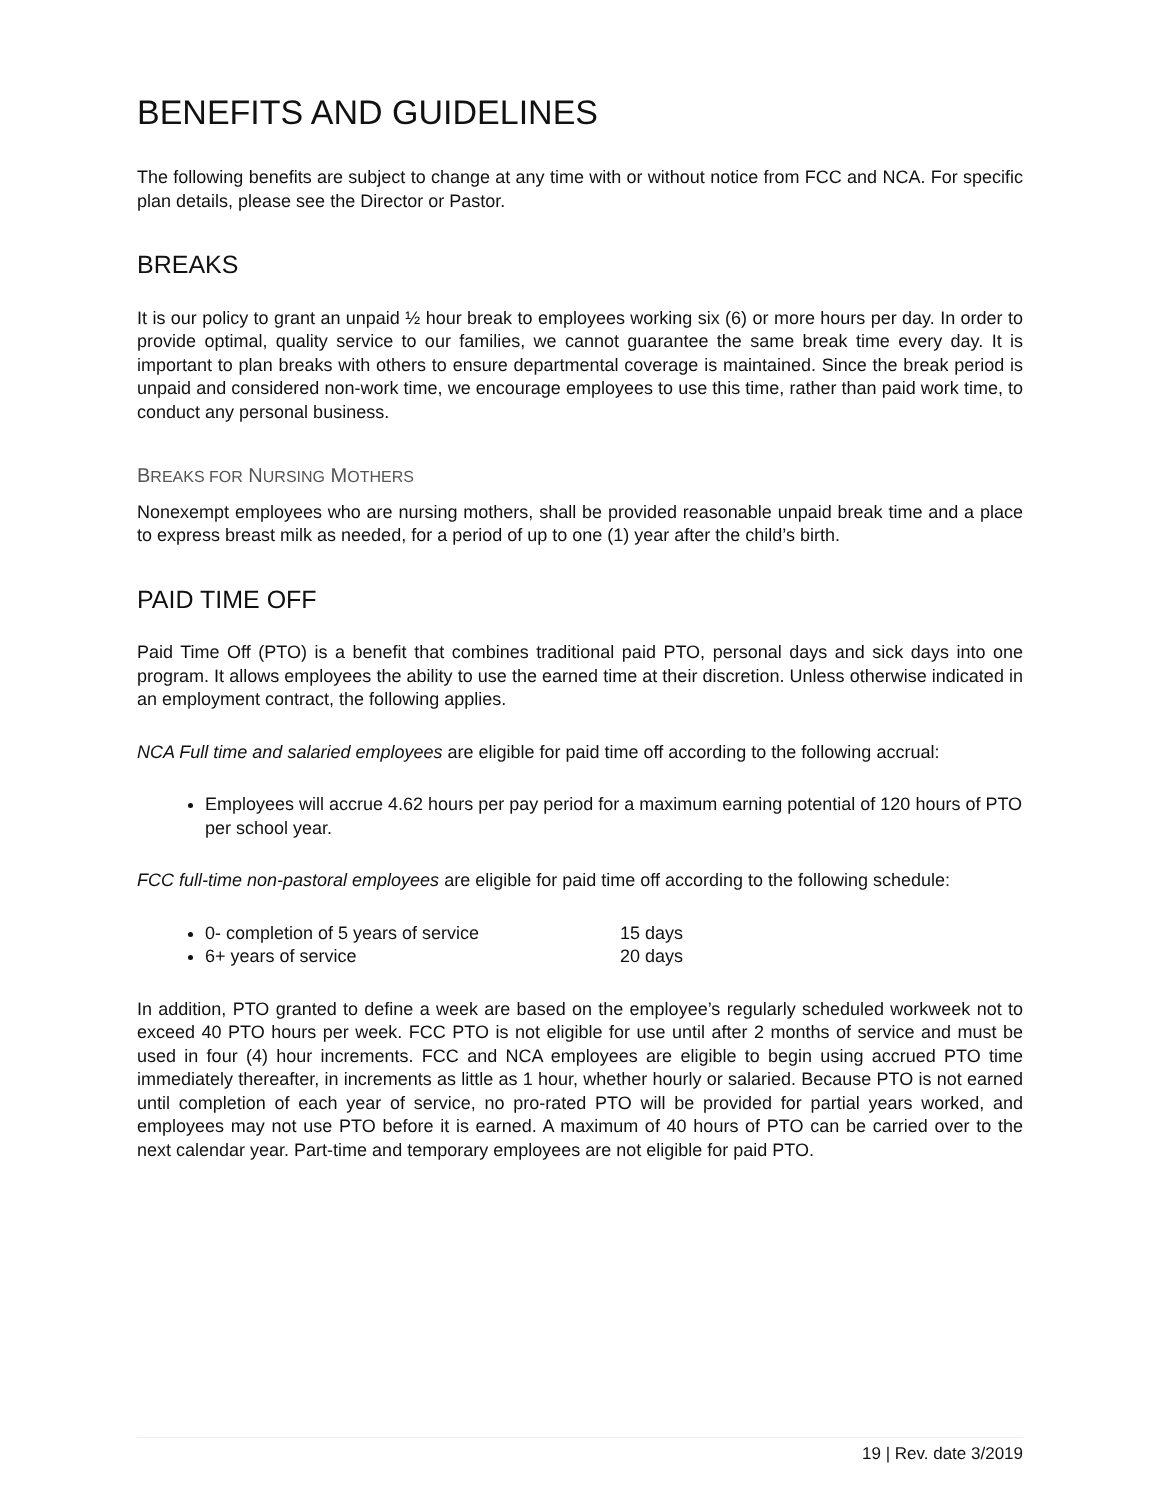BENEFITS AND GUIDELINES
The following benefits are subject to change at any time with or without notice from FCC and NCA. For specific plan details, please see the Director or Pastor.
BREAKS
It is our policy to grant an unpaid ½ hour break to employees working six (6) or more hours per day. In order to provide optimal, quality service to our families, we cannot guarantee the same break time every day. It is important to plan breaks with others to ensure departmental coverage is maintained. Since the break period is unpaid and considered non-work time, we encourage employees to use this time, rather than paid work time, to conduct any personal business.
BREAKS FOR NURSING MOTHERS
Nonexempt employees who are nursing mothers, shall be provided reasonable unpaid break time and a place to express breast milk as needed, for a period of up to one (1) year after the child’s birth.
PAID TIME OFF
Paid Time Off (PTO) is a benefit that combines traditional paid PTO, personal days and sick days into one program. It allows employees the ability to use the earned time at their discretion. Unless otherwise indicated in an employment contract, the following applies.
NCA Full time and salaried employees are eligible for paid time off according to the following accrual:
Employees will accrue 4.62 hours per pay period for a maximum earning potential of 120 hours of PTO per school year.
FCC full-time non-pastoral employees are eligible for paid time off according to the following schedule:
0- completion of 5 years of service 15 days
6+ years of service 20 days
In addition, PTO granted to define a week are based on the employee’s regularly scheduled workweek not to exceed 40 PTO hours per week. FCC PTO is not eligible for use until after 2 months of service and must be used in four (4) hour increments. FCC and NCA employees are eligible to begin using accrued PTO time immediately thereafter, in increments as little as 1 hour, whether hourly or salaried. Because PTO is not earned until completion of each year of service, no pro-rated PTO will be provided for partial years worked, and employees may not use PTO before it is earned. A maximum of 40 hours of PTO can be carried over to the next calendar year. Part-time and temporary employees are not eligible for paid PTO.
19 | Rev. date 3/2019